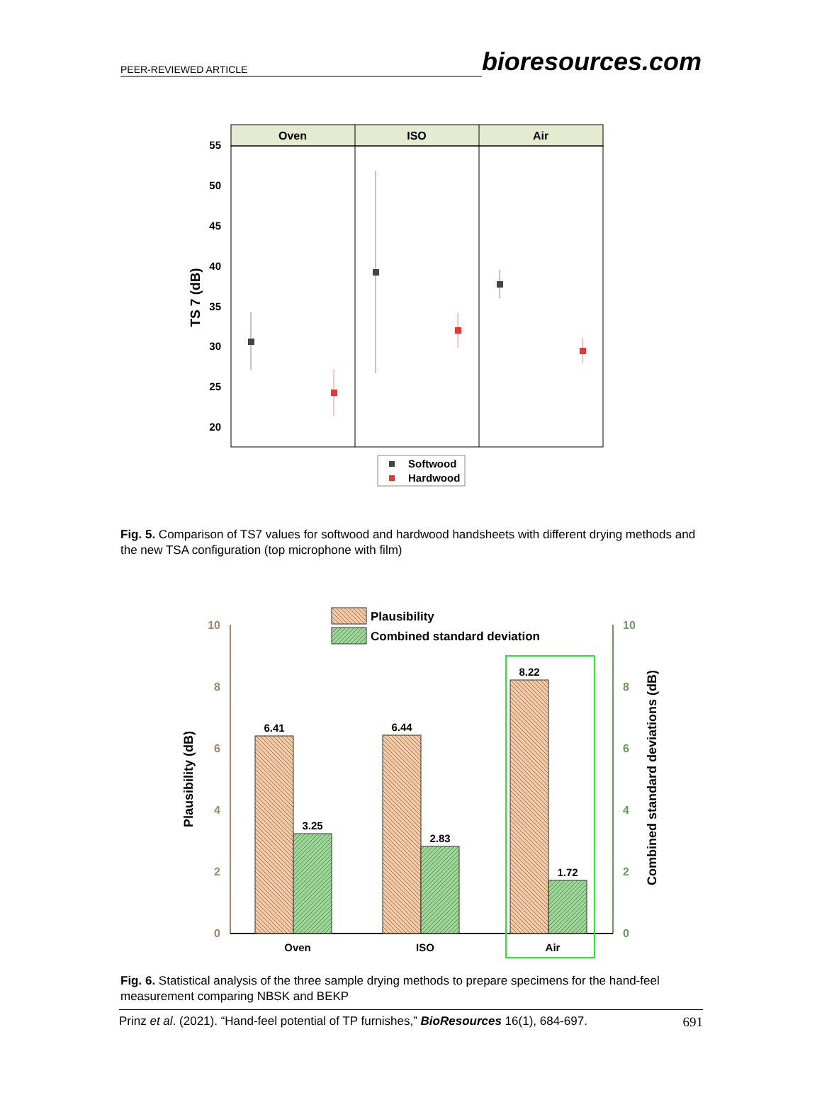PEER-REVIEWED ARTICLE bioresources.com
Oven
ISO
Air
55
50
45
40
35
30
25
20
TS 7 (dB)
Softwood
Hardwood
Fig. 5. Comparison of TS7 values for softwood and hardwood handsheets with different drying methods and the new TSA configuration (top microphone with film)
10
8
6
4
2
0
10
8
6
4
2
0
Plausibility (dB)
Combined standard deviations (dB)
6.41
3.25
6.44
2.83
8.22
1.72
Oven
ISO
Air
Plausibility
Combined standard deviation
Fig. 6. Statistical analysis of the three sample drying methods to prepare specimens for the hand-feel measurement comparing NBSK and BEKP
Prinz et al. (2021). “Hand-feel potential of TP furnishes,” BioResources 16(1), 684-697. 691